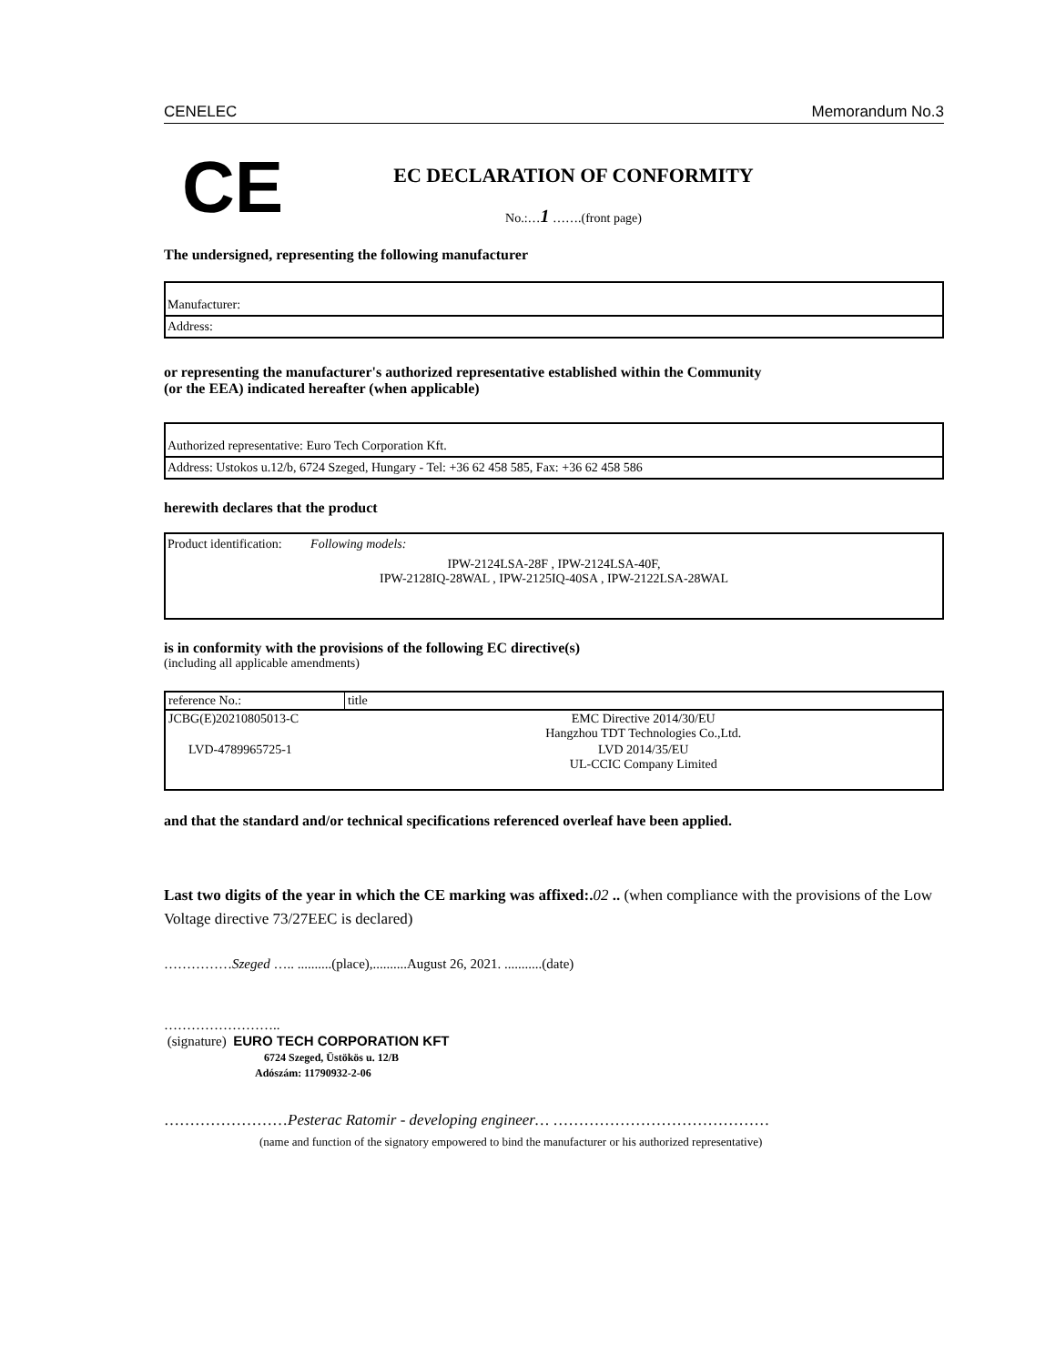CENELEC Memorandum No.3
CE
EC DECLARATION OF CONFORMITY
No.:…1 …….(front page)
The undersigned, representing the following manufacturer
Manufacturer:
Address:
or representing the manufacturer's authorized representative established within the Community
(or the EEA) indicated hereafter (when applicable)
Authorized representative: Euro Tech Corporation Kft.
Address: Ustokos u.12/b, 6724 Szeged, Hungary - Tel: +36 62 458 585, Fax: +36 62 458 586
herewith declares that the product
Product identification: Following models:
IPW-2124LSA-28F , IPW-2124LSA-40F,
IPW-2128IQ-28WAL , IPW-2125IQ-40SA , IPW-2122LSA-28WAL
is in conformity with the provisions of the following EC directive(s)
(including all applicable amendments)
| reference No.: | title |
| JCBG(E)20210805013-C | EMC Directive 2014/30/EU Hangzhou TDT Technologies Co.,Ltd. |
| LVD-4789965725-1 | LVD 2014/35/EU UL-CCIC Company Limited |
and that the standard and/or technical specifications referenced overleaf have been applied.
Last two digits of the year in which the CE marking was affixed:. 02 .. (when compliance with the provisions of the Low Voltage directive 73/27EEC is declared)
……………Szeged ….. ..........(place),..........August 26, 2021. ...........(date)
……………………..
(signature) EURO TECH CORPORATION KFT
6724 Szeged, Üstökös u. 12/B
Adószám: 11790932-2-06
……………………Pesterac Ratomir - developing engineer… ……………………………………
(name and function of the signatory empowered to bind the manufacturer or his authorized representative)